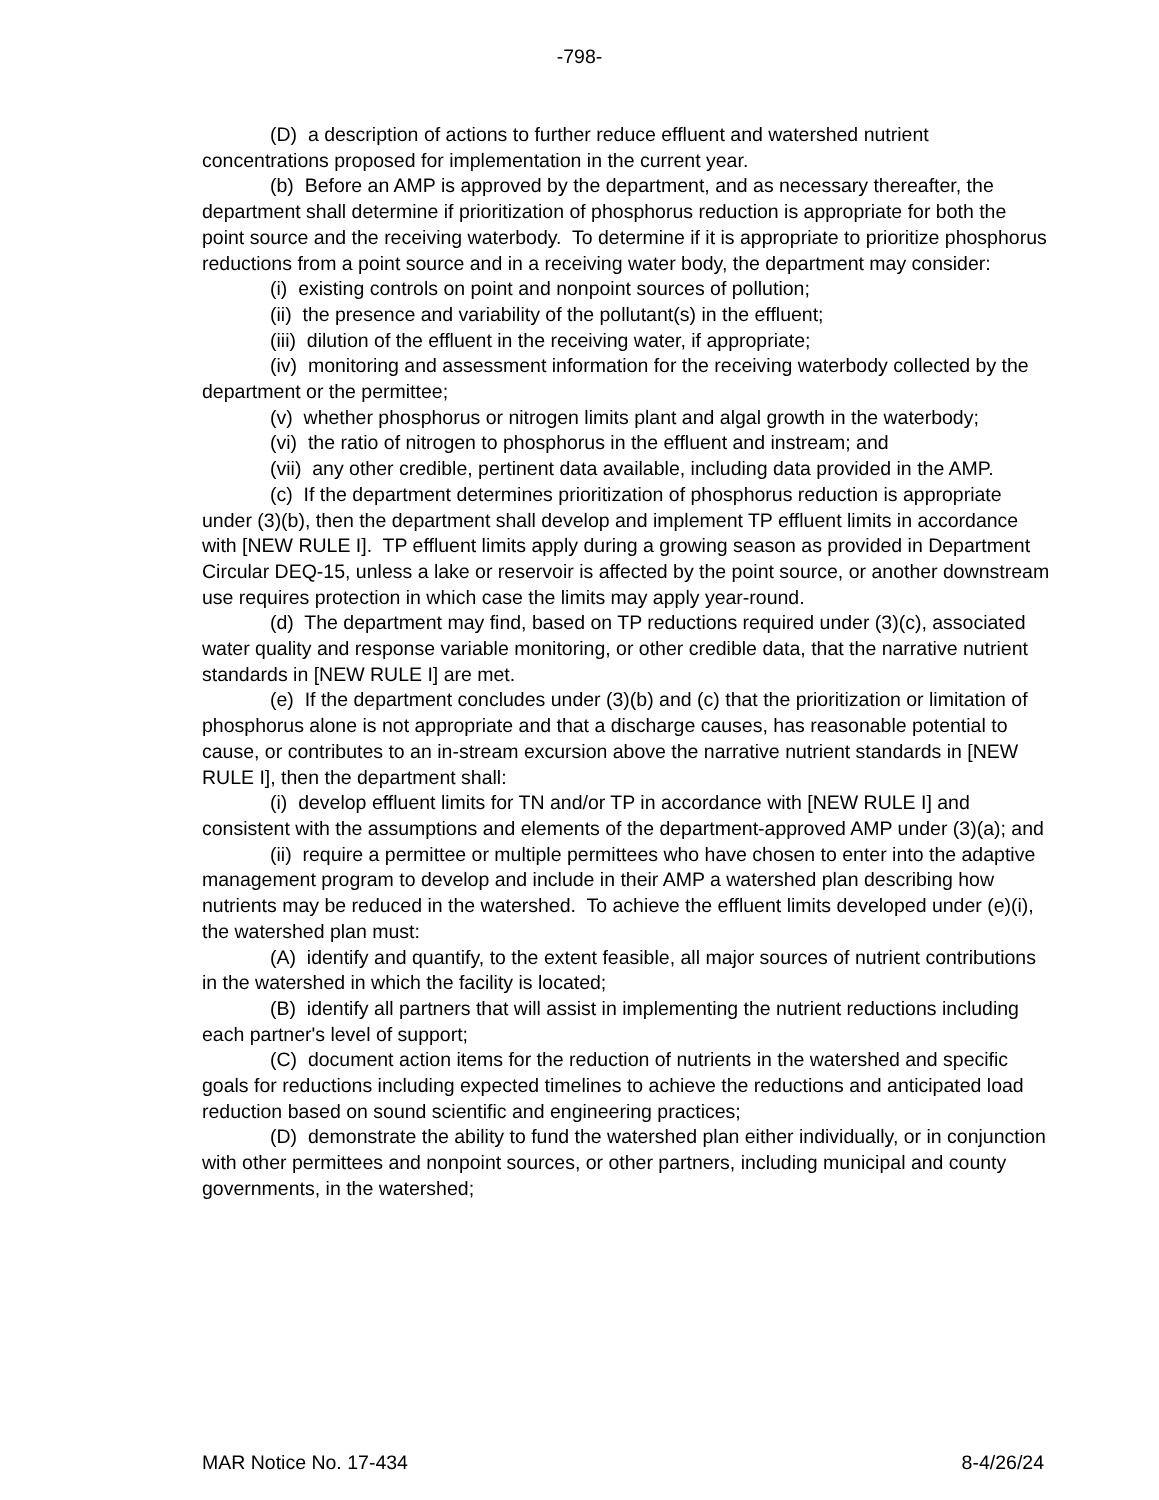-798-
(D) a description of actions to further reduce effluent and watershed nutrient concentrations proposed for implementation in the current year.
(b) Before an AMP is approved by the department, and as necessary thereafter, the department shall determine if prioritization of phosphorus reduction is appropriate for both the point source and the receiving waterbody. To determine if it is appropriate to prioritize phosphorus reductions from a point source and in a receiving water body, the department may consider:
(i) existing controls on point and nonpoint sources of pollution;
(ii) the presence and variability of the pollutant(s) in the effluent;
(iii) dilution of the effluent in the receiving water, if appropriate;
(iv) monitoring and assessment information for the receiving waterbody collected by the department or the permittee;
(v) whether phosphorus or nitrogen limits plant and algal growth in the waterbody;
(vi) the ratio of nitrogen to phosphorus in the effluent and instream; and
(vii) any other credible, pertinent data available, including data provided in the AMP.
(c) If the department determines prioritization of phosphorus reduction is appropriate under (3)(b), then the department shall develop and implement TP effluent limits in accordance with [NEW RULE I]. TP effluent limits apply during a growing season as provided in Department Circular DEQ-15, unless a lake or reservoir is affected by the point source, or another downstream use requires protection in which case the limits may apply year-round.
(d) The department may find, based on TP reductions required under (3)(c), associated water quality and response variable monitoring, or other credible data, that the narrative nutrient standards in [NEW RULE I] are met.
(e) If the department concludes under (3)(b) and (c) that the prioritization or limitation of phosphorus alone is not appropriate and that a discharge causes, has reasonable potential to cause, or contributes to an in-stream excursion above the narrative nutrient standards in [NEW RULE I], then the department shall:
(i) develop effluent limits for TN and/or TP in accordance with [NEW RULE I] and consistent with the assumptions and elements of the department-approved AMP under (3)(a); and
(ii) require a permittee or multiple permittees who have chosen to enter into the adaptive management program to develop and include in their AMP a watershed plan describing how nutrients may be reduced in the watershed. To achieve the effluent limits developed under (e)(i), the watershed plan must:
(A) identify and quantify, to the extent feasible, all major sources of nutrient contributions in the watershed in which the facility is located;
(B) identify all partners that will assist in implementing the nutrient reductions including each partner's level of support;
(C) document action items for the reduction of nutrients in the watershed and specific goals for reductions including expected timelines to achieve the reductions and anticipated load reduction based on sound scientific and engineering practices;
(D) demonstrate the ability to fund the watershed plan either individually, or in conjunction with other permittees and nonpoint sources, or other partners, including municipal and county governments, in the watershed;
MAR Notice No. 17-434 8-4/26/24